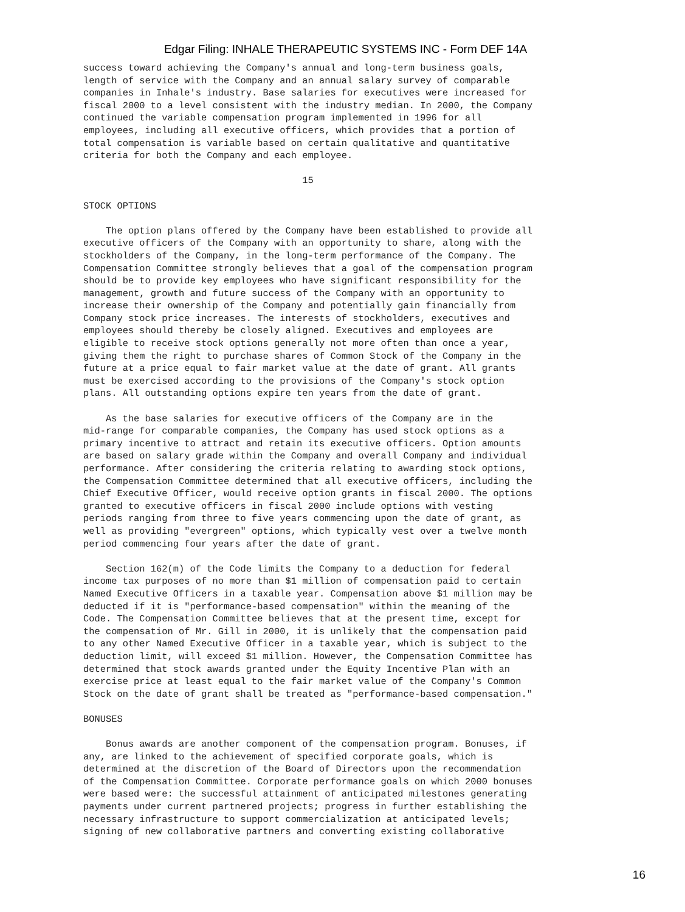Edgar Filing: INHALE THERAPEUTIC SYSTEMS INC - Form DEF 14A
success toward achieving the Company's annual and long-term business goals,
length of service with the Company and an annual salary survey of comparable
companies in Inhale's industry. Base salaries for executives were increased for
fiscal 2000 to a level consistent with the industry median. In 2000, the Company
continued the variable compensation program implemented in 1996 for all
employees, including all executive officers, which provides that a portion of
total compensation is variable based on certain qualitative and quantitative
criteria for both the Company and each employee.

                                       15

STOCK OPTIONS

    The option plans offered by the Company have been established to provide all
executive officers of the Company with an opportunity to share, along with the
stockholders of the Company, in the long-term performance of the Company. The
Compensation Committee strongly believes that a goal of the compensation program
should be to provide key employees who have significant responsibility for the
management, growth and future success of the Company with an opportunity to
increase their ownership of the Company and potentially gain financially from
Company stock price increases. The interests of stockholders, executives and
employees should thereby be closely aligned. Executives and employees are
eligible to receive stock options generally not more often than once a year,
giving them the right to purchase shares of Common Stock of the Company in the
future at a price equal to fair market value at the date of grant. All grants
must be exercised according to the provisions of the Company's stock option
plans. All outstanding options expire ten years from the date of grant.

    As the base salaries for executive officers of the Company are in the
mid-range for comparable companies, the Company has used stock options as a
primary incentive to attract and retain its executive officers. Option amounts
are based on salary grade within the Company and overall Company and individual
performance. After considering the criteria relating to awarding stock options,
the Compensation Committee determined that all executive officers, including the
Chief Executive Officer, would receive option grants in fiscal 2000. The options
granted to executive officers in fiscal 2000 include options with vesting
periods ranging from three to five years commencing upon the date of grant, as
well as providing "evergreen" options, which typically vest over a twelve month
period commencing four years after the date of grant.

    Section 162(m) of the Code limits the Company to a deduction for federal
income tax purposes of no more than $1 million of compensation paid to certain
Named Executive Officers in a taxable year. Compensation above $1 million may be
deducted if it is "performance-based compensation" within the meaning of the
Code. The Compensation Committee believes that at the present time, except for
the compensation of Mr. Gill in 2000, it is unlikely that the compensation paid
to any other Named Executive Officer in a taxable year, which is subject to the
deduction limit, will exceed $1 million. However, the Compensation Committee has
determined that stock awards granted under the Equity Incentive Plan with an
exercise price at least equal to the fair market value of the Company's Common
Stock on the date of grant shall be treated as "performance-based compensation."

BONUSES

    Bonus awards are another component of the compensation program. Bonuses, if
any, are linked to the achievement of specified corporate goals, which is
determined at the discretion of the Board of Directors upon the recommendation
of the Compensation Committee. Corporate performance goals on which 2000 bonuses
were based were: the successful attainment of anticipated milestones generating
payments under current partnered projects; progress in further establishing the
necessary infrastructure to support commercialization at anticipated levels;
signing of new collaborative partners and converting existing collaborative
16